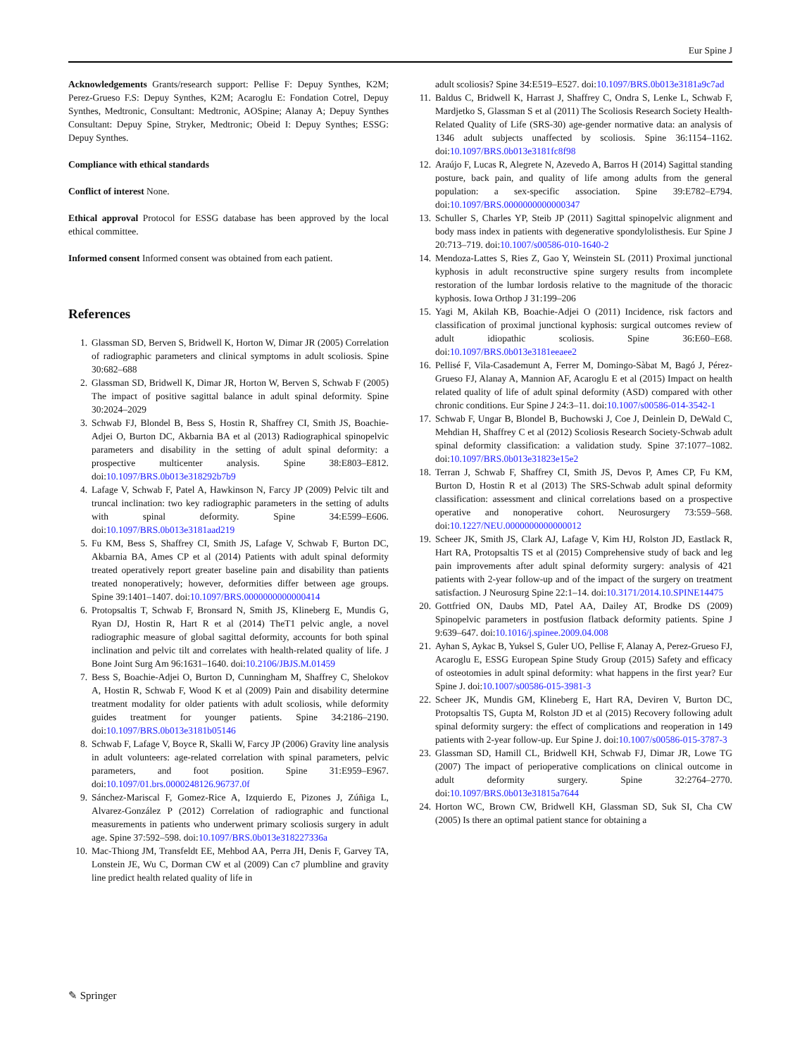Eur Spine J
Acknowledgements Grants/research support: Pellise F: Depuy Synthes, K2M; Perez-Grueso F.S: Depuy Synthes, K2M; Acaroglu E: Fondation Cotrel, Depuy Synthes, Medtronic, Consultant: Medtronic, AOSpine; Alanay A; Depuy Synthes Consultant: Depuy Spine, Stryker, Medtronic; Obeid I: Depuy Synthes; ESSG: Depuy Synthes.
Compliance with ethical standards
Conflict of interest None.
Ethical approval Protocol for ESSG database has been approved by the local ethical committee.
Informed consent Informed consent was obtained from each patient.
References
1. Glassman SD, Berven S, Bridwell K, Horton W, Dimar JR (2005) Correlation of radiographic parameters and clinical symptoms in adult scoliosis. Spine 30:682–688
2. Glassman SD, Bridwell K, Dimar JR, Horton W, Berven S, Schwab F (2005) The impact of positive sagittal balance in adult spinal deformity. Spine 30:2024–2029
3. Schwab FJ, Blondel B, Bess S, Hostin R, Shaffrey CI, Smith JS, Boachie-Adjei O, Burton DC, Akbarnia BA et al (2013) Radiographical spinopelvic parameters and disability in the setting of adult spinal deformity: a prospective multicenter analysis. Spine 38:E803–E812. doi:10.1097/BRS.0b013e318292b7b9
4. Lafage V, Schwab F, Patel A, Hawkinson N, Farcy JP (2009) Pelvic tilt and truncal inclination: two key radiographic parameters in the setting of adults with spinal deformity. Spine 34:E599–E606. doi:10.1097/BRS.0b013e3181aad219
5. Fu KM, Bess S, Shaffrey CI, Smith JS, Lafage V, Schwab F, Burton DC, Akbarnia BA, Ames CP et al (2014) Patients with adult spinal deformity treated operatively report greater baseline pain and disability than patients treated nonoperatively; however, deformities differ between age groups. Spine 39:1401–1407. doi:10.1097/BRS.0000000000000414
6. Protopsaltis T, Schwab F, Bronsard N, Smith JS, Klineberg E, Mundis G, Ryan DJ, Hostin R, Hart R et al (2014) TheT1 pelvic angle, a novel radiographic measure of global sagittal deformity, accounts for both spinal inclination and pelvic tilt and correlates with health-related quality of life. J Bone Joint Surg Am 96:1631–1640. doi:10.2106/JBJS.M.01459
7. Bess S, Boachie-Adjei O, Burton D, Cunningham M, Shaffrey C, Shelokov A, Hostin R, Schwab F, Wood K et al (2009) Pain and disability determine treatment modality for older patients with adult scoliosis, while deformity guides treatment for younger patients. Spine 34:2186–2190. doi:10.1097/BRS.0b013e3181b05146
8. Schwab F, Lafage V, Boyce R, Skalli W, Farcy JP (2006) Gravity line analysis in adult volunteers: age-related correlation with spinal parameters, pelvic parameters, and foot position. Spine 31:E959–E967. doi:10.1097/01.brs.0000248126.96737.0f
9. Sánchez-Mariscal F, Gomez-Rice A, Izquierdo E, Pizones J, Zúñiga L, Alvarez-González P (2012) Correlation of radiographic and functional measurements in patients who underwent primary scoliosis surgery in adult age. Spine 37:592–598. doi:10.1097/BRS.0b013e318227336a
10. Mac-Thiong JM, Transfeldt EE, Mehbod AA, Perra JH, Denis F, Garvey TA, Lonstein JE, Wu C, Dorman CW et al (2009) Can c7 plumbline and gravity line predict health related quality of life in
adult scoliosis? Spine 34:E519–E527. doi:10.1097/BRS.0b013e3181a9c7ad
11. Baldus C, Bridwell K, Harrast J, Shaffrey C, Ondra S, Lenke L, Schwab F, Mardjetko S, Glassman S et al (2011) The Scoliosis Research Society Health-Related Quality of Life (SRS-30) age-gender normative data: an analysis of 1346 adult subjects unaffected by scoliosis. Spine 36:1154–1162. doi:10.1097/BRS.0b013e3181fc8f98
12. Araújo F, Lucas R, Alegrete N, Azevedo A, Barros H (2014) Sagittal standing posture, back pain, and quality of life among adults from the general population: a sex-specific association. Spine 39:E782–E794. doi:10.1097/BRS.0000000000000347
13. Schuller S, Charles YP, Steib JP (2011) Sagittal spinopelvic alignment and body mass index in patients with degenerative spondylolisthesis. Eur Spine J 20:713–719. doi:10.1007/s00586-010-1640-2
14. Mendoza-Lattes S, Ries Z, Gao Y, Weinstein SL (2011) Proximal junctional kyphosis in adult reconstructive spine surgery results from incomplete restoration of the lumbar lordosis relative to the magnitude of the thoracic kyphosis. Iowa Orthop J 31:199–206
15. Yagi M, Akilah KB, Boachie-Adjei O (2011) Incidence, risk factors and classification of proximal junctional kyphosis: surgical outcomes review of adult idiopathic scoliosis. Spine 36:E60–E68. doi:10.1097/BRS.0b013e3181eeaee2
16. Pellisé F, Vila-Casademunt A, Ferrer M, Domingo-Sàbat M, Bagó J, Pérez-Grueso FJ, Alanay A, Mannion AF, Acaroglu E et al (2015) Impact on health related quality of life of adult spinal deformity (ASD) compared with other chronic conditions. Eur Spine J 24:3–11. doi:10.1007/s00586-014-3542-1
17. Schwab F, Ungar B, Blondel B, Buchowski J, Coe J, Deinlein D, DeWald C, Mehdian H, Shaffrey C et al (2012) Scoliosis Research Society-Schwab adult spinal deformity classification: a validation study. Spine 37:1077–1082. doi:10.1097/BRS.0b013e31823e15e2
18. Terran J, Schwab F, Shaffrey CI, Smith JS, Devos P, Ames CP, Fu KM, Burton D, Hostin R et al (2013) The SRS-Schwab adult spinal deformity classification: assessment and clinical correlations based on a prospective operative and nonoperative cohort. Neurosurgery 73:559–568. doi:10.1227/NEU.0000000000000012
19. Scheer JK, Smith JS, Clark AJ, Lafage V, Kim HJ, Rolston JD, Eastlack R, Hart RA, Protopsaltis TS et al (2015) Comprehensive study of back and leg pain improvements after adult spinal deformity surgery: analysis of 421 patients with 2-year follow-up and of the impact of the surgery on treatment satisfaction. J Neurosurg Spine 22:1–14. doi:10.3171/2014.10.SPINE14475
20. Gottfried ON, Daubs MD, Patel AA, Dailey AT, Brodke DS (2009) Spinopelvic parameters in postfusion flatback deformity patients. Spine J 9:639–647. doi:10.1016/j.spinee.2009.04.008
21. Ayhan S, Aykac B, Yuksel S, Guler UO, Pellise F, Alanay A, Perez-Grueso FJ, Acaroglu E, ESSG European Spine Study Group (2015) Safety and efficacy of osteotomies in adult spinal deformity: what happens in the first year? Eur Spine J. doi:10.1007/s00586-015-3981-3
22. Scheer JK, Mundis GM, Klineberg E, Hart RA, Deviren V, Burton DC, Protopsaltis TS, Gupta M, Rolston JD et al (2015) Recovery following adult spinal deformity surgery: the effect of complications and reoperation in 149 patients with 2-year follow-up. Eur Spine J. doi:10.1007/s00586-015-3787-3
23. Glassman SD, Hamill CL, Bridwell KH, Schwab FJ, Dimar JR, Lowe TG (2007) The impact of perioperative complications on clinical outcome in adult deformity surgery. Spine 32:2764–2770. doi:10.1097/BRS.0b013e31815a7644
24. Horton WC, Brown CW, Bridwell KH, Glassman SD, Suk SI, Cha CW (2005) Is there an optimal patient stance for obtaining a
✎ Springer